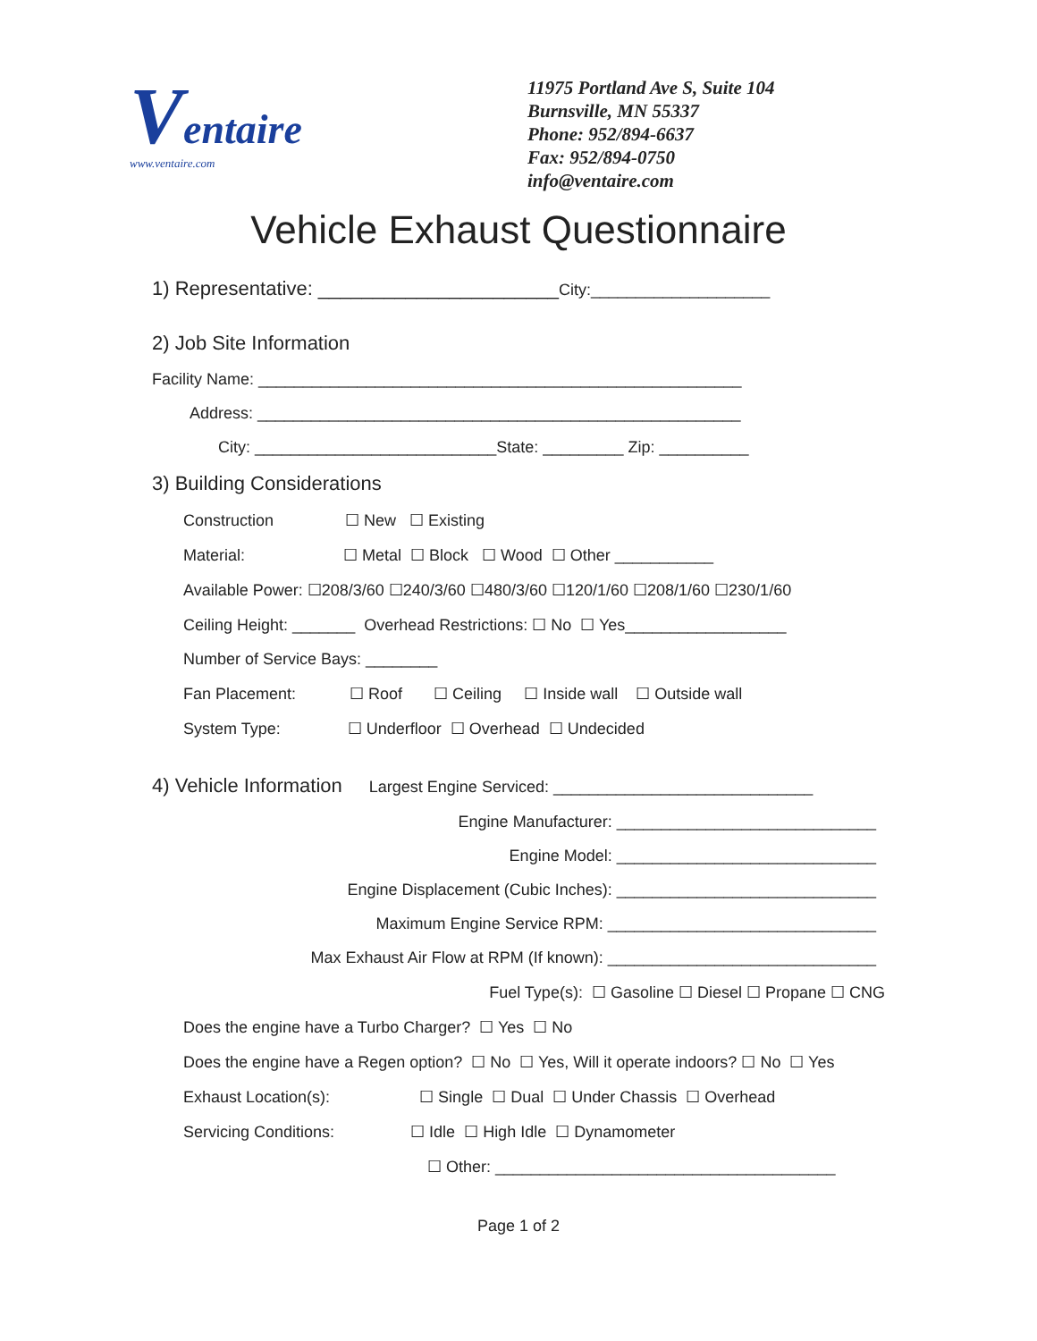Ventaire
www.ventaire.com
11975 Portland Ave S, Suite 104
Burnsville, MN 55337
Phone: 952/894-6637
Fax: 952/894-0750
info@ventaire.com
Vehicle Exhaust Questionnaire
1) Representative: ______________________City:____________________
2) Job Site Information
Facility Name: ______________________________________________________
Address: ______________________________________________________
City: ___________________________State: _________ Zip: __________
3) Building Considerations
Construction ☐ New ☐ Existing
Material: ☐ Metal ☐ Block ☐ Wood ☐ Other ___________
Available Power: ☐208/3/60 ☐240/3/60 ☐480/3/60 ☐120/1/60 ☐208/1/60 ☐230/1/60
Ceiling Height: _______ Overhead Restrictions: ☐ No ☐ Yes__________________
Number of Service Bays: ________
Fan Placement: ☐ Roof ☐ Ceiling ☐ Inside wall ☐ Outside wall
System Type: ☐ Underfloor ☐ Overhead ☐ Undecided
4) Vehicle Information Largest Engine Serviced: _____________________________
Engine Manufacturer: _____________________________
Engine Model: _____________________________
Engine Displacement (Cubic Inches): _____________________________
Maximum Engine Service RPM: ______________________________
Max Exhaust Air Flow at RPM (If known): ______________________________
Fuel Type(s): ☐ Gasoline ☐ Diesel ☐ Propane ☐ CNG
Does the engine have a Turbo Charger? ☐ Yes ☐ No
Does the engine have a Regen option? ☐ No ☐ Yes, Will it operate indoors? ☐ No ☐ Yes
Exhaust Location(s): ☐ Single ☐ Dual ☐ Under Chassis ☐ Overhead
Servicing Conditions: ☐ Idle ☐ High Idle ☐ Dynamometer
☐ Other: ______________________________________
Page 1 of 2